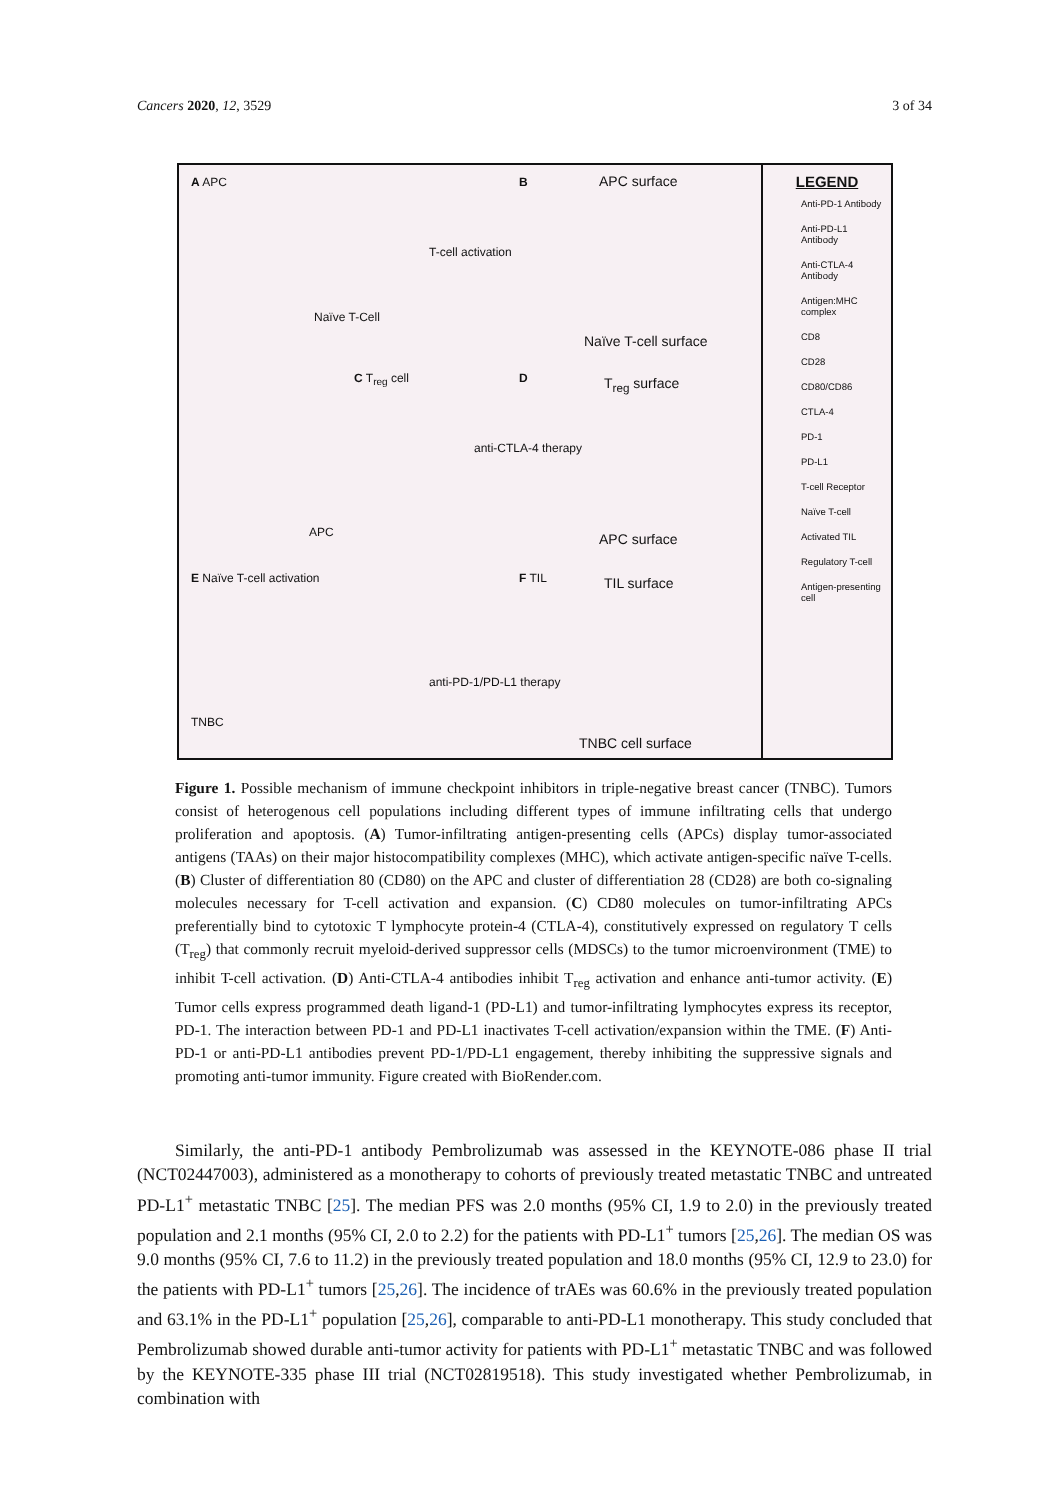Cancers 2020, 12, 3529 3 of 34
A APC B APC surface
T-cell activation
Naïve T-Cell
Naïve T-cell surface
C T<sub>reg</sub> cell D T<sub>reg</sub> surface
anti-CTLA-4 therapy
APC APC surface
E Naïve T-cell activation F TIL TIL surface
anti-PD-1/PD-L1 therapy
TNBC
TNBC cell surface
LEGEND
Anti-PD-1 Antibody
Anti-PD-L1 Antibody
Anti-CTLA-4 Antibody
Antigen:MHC complex
CD8
CD28
CD80/CD86
CTLA-4
PD-1
PD-L1
T-cell Receptor
Naïve T-cell
Activated TIL
Regulatory T-cell
Antigen-presenting cell
Figure 1. Possible mechanism of immune checkpoint inhibitors in triple-negative breast cancer (TNBC). Tumors consist of heterogenous cell populations including different types of immune infiltrating cells that undergo proliferation and apoptosis. (A) Tumor-infiltrating antigen-presenting cells (APCs) display tumor-associated antigens (TAAs) on their major histocompatibility complexes (MHC), which activate antigen-specific naïve T-cells. (B) Cluster of differentiation 80 (CD80) on the APC and cluster of differentiation 28 (CD28) are both co-signaling molecules necessary for T-cell activation and expansion. (C) CD80 molecules on tumor-infiltrating APCs preferentially bind to cytotoxic T lymphocyte protein-4 (CTLA-4), constitutively expressed on regulatory T cells (T<sub>reg</sub>) that commonly recruit myeloid-derived suppressor cells (MDSCs) to the tumor microenvironment (TME) to inhibit T-cell activation. (D) Anti-CTLA-4 antibodies inhibit T<sub>reg</sub> activation and enhance anti-tumor activity. (E) Tumor cells express programmed death ligand-1 (PD-L1) and tumor-infiltrating lymphocytes express its receptor, PD-1. The interaction between PD-1 and PD-L1 inactivates T-cell activation/expansion within the TME. (F) Anti-PD-1 or anti-PD-L1 antibodies prevent PD-1/PD-L1 engagement, thereby inhibiting the suppressive signals and promoting anti-tumor immunity. Figure created with BioRender.com.
Similarly, the anti-PD-1 antibody Pembrolizumab was assessed in the KEYNOTE-086 phase II trial (NCT02447003), administered as a monotherapy to cohorts of previously treated metastatic TNBC and untreated PD-L1<sup>+</sup> metastatic TNBC [25]. The median PFS was 2.0 months (95% CI, 1.9 to 2.0) in the previously treated population and 2.1 months (95% CI, 2.0 to 2.2) for the patients with PD-L1<sup>+</sup> tumors [25,26]. The median OS was 9.0 months (95% CI, 7.6 to 11.2) in the previously treated population and 18.0 months (95% CI, 12.9 to 23.0) for the patients with PD-L1<sup>+</sup> tumors [25,26]. The incidence of trAEs was 60.6% in the previously treated population and 63.1% in the PD-L1<sup>+</sup> population [25,26], comparable to anti-PD-L1 monotherapy. This study concluded that Pembrolizumab showed durable anti-tumor activity for patients with PD-L1<sup>+</sup> metastatic TNBC and was followed by the KEYNOTE-335 phase III trial (NCT02819518). This study investigated whether Pembrolizumab, in combination with